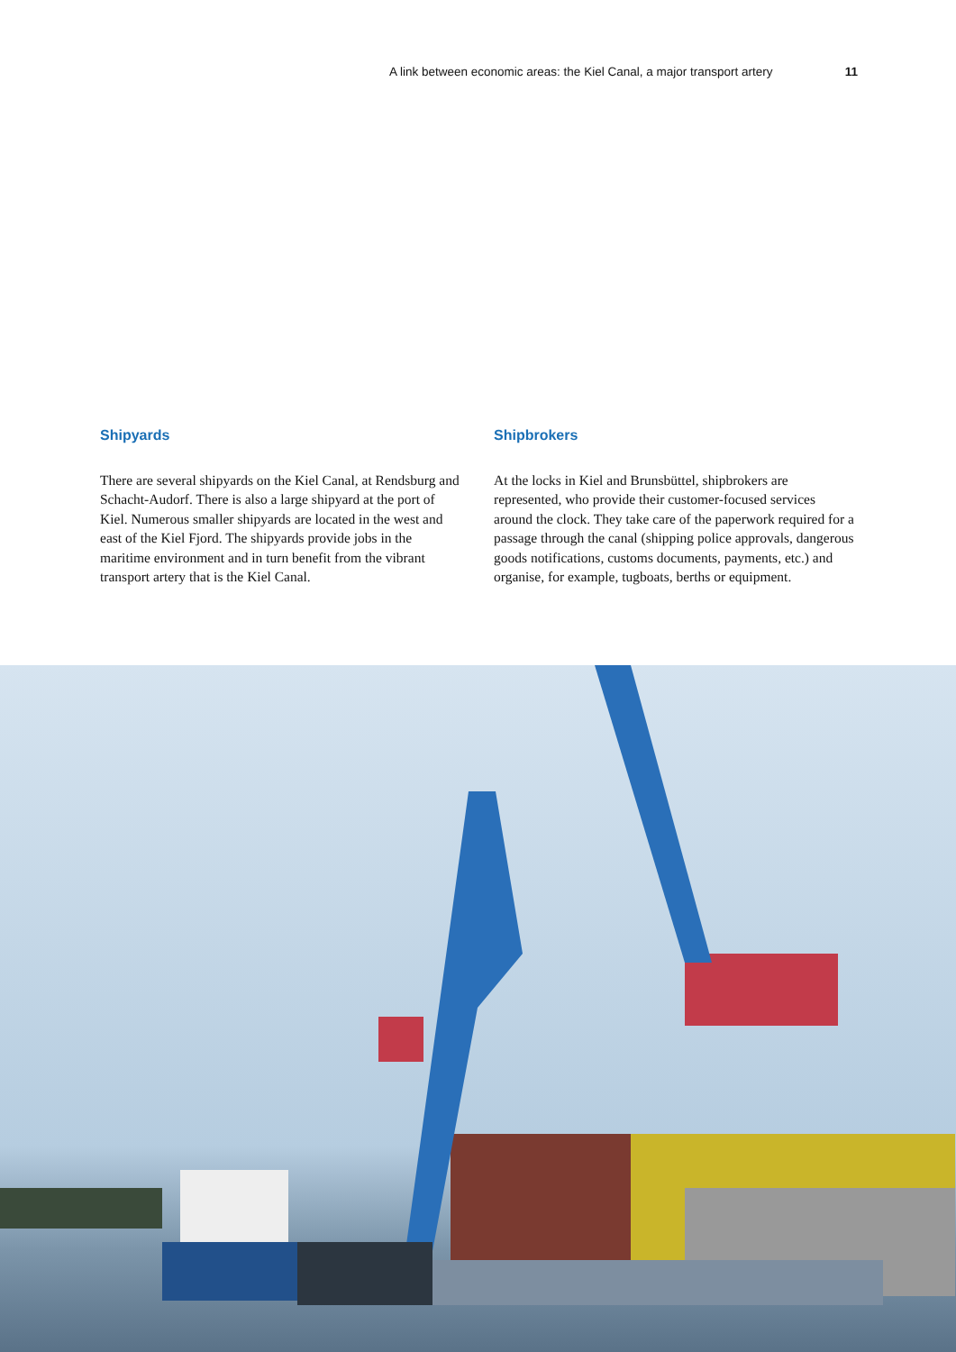A link between economic areas: the Kiel Canal, a major transport artery 11
Shipyards
There are several shipyards on the Kiel Canal, at Rends­burg and Schacht-Audorf. There is also a large shipyard at the port of Kiel. Numerous smaller shipyards are located in the west and east of the Kiel Fjord. The ship­yards provide jobs in the maritime environment and in turn benefit from the vibrant transport artery that is the Kiel Canal.
Shipbrokers
At the locks in Kiel and Brunsbüttel, shipbrokers are represented, who provide their customer-focused services around the clock. They take care of the paper­work required for a passage through the canal (ship­ping police approvals, dangerous goods notifications, customs documents, payments, etc.) and organise, for example, tugboats, berths or equipment.